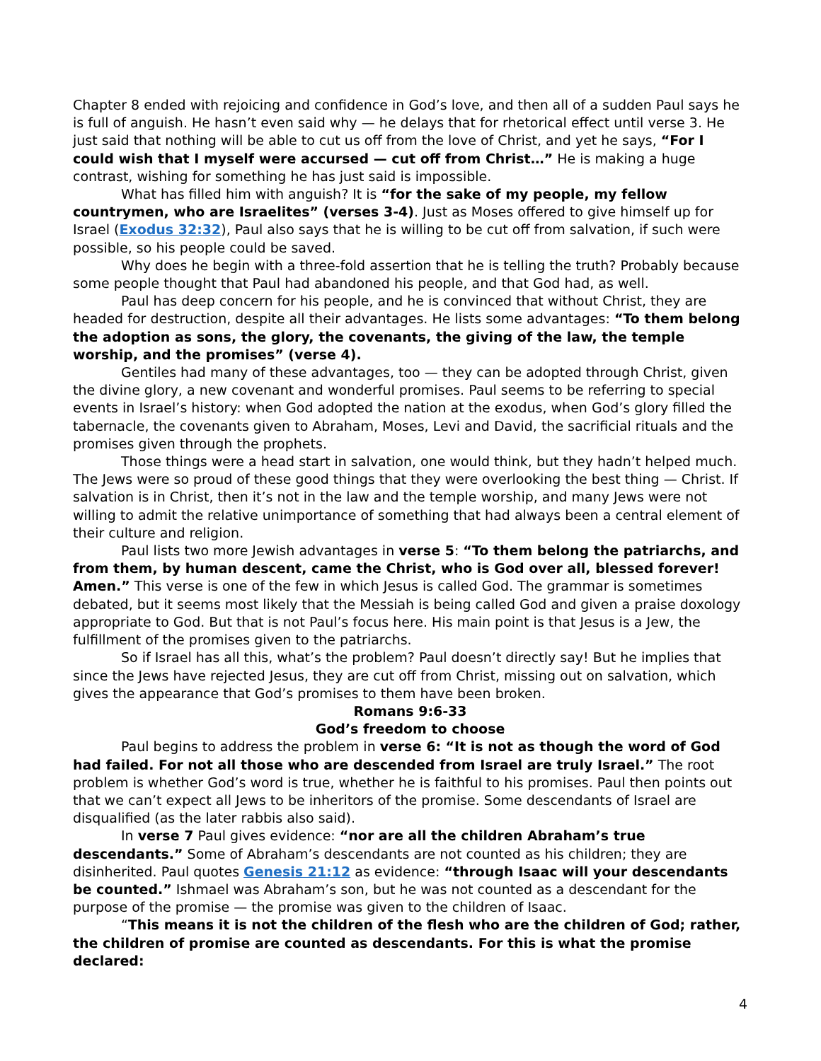Chapter 8 ended with rejoicing and confidence in God’s love, and then all of a sudden Paul says he is full of anguish. He hasn’t even said why — he delays that for rhetorical effect until verse 3. He just said that nothing will be able to cut us off from the love of Christ, and yet he says, “For I could wish that I myself were accursed — cut off from Christ…” He is making a huge contrast, wishing for something he has just said is impossible.
What has filled him with anguish? It is “for the sake of my people, my fellow countrymen, who are Israelites” (verses 3-4). Just as Moses offered to give himself up for Israel (Exodus 32:32), Paul also says that he is willing to be cut off from salvation, if such were possible, so his people could be saved.
Why does he begin with a three-fold assertion that he is telling the truth? Probably because some people thought that Paul had abandoned his people, and that God had, as well.
Paul has deep concern for his people, and he is convinced that without Christ, they are headed for destruction, despite all their advantages. He lists some advantages: “To them belong the adoption as sons, the glory, the covenants, the giving of the law, the temple worship, and the promises” (verse 4).
Gentiles had many of these advantages, too — they can be adopted through Christ, given the divine glory, a new covenant and wonderful promises. Paul seems to be referring to special events in Israel’s history: when God adopted the nation at the exodus, when God’s glory filled the tabernacle, the covenants given to Abraham, Moses, Levi and David, the sacrificial rituals and the promises given through the prophets.
Those things were a head start in salvation, one would think, but they hadn’t helped much. The Jews were so proud of these good things that they were overlooking the best thing — Christ. If salvation is in Christ, then it’s not in the law and the temple worship, and many Jews were not willing to admit the relative unimportance of something that had always been a central element of their culture and religion.
Paul lists two more Jewish advantages in verse 5: “To them belong the patriarchs, and from them, by human descent, came the Christ, who is God over all, blessed forever! Amen.” This verse is one of the few in which Jesus is called God. The grammar is sometimes debated, but it seems most likely that the Messiah is being called God and given a praise doxology appropriate to God. But that is not Paul’s focus here. His main point is that Jesus is a Jew, the fulfillment of the promises given to the patriarchs.
So if Israel has all this, what’s the problem? Paul doesn’t directly say! But he implies that since the Jews have rejected Jesus, they are cut off from Christ, missing out on salvation, which gives the appearance that God’s promises to them have been broken.
Romans 9:6-33
God’s freedom to choose
Paul begins to address the problem in verse 6: “It is not as though the word of God had failed. For not all those who are descended from Israel are truly Israel.” The root problem is whether God’s word is true, whether he is faithful to his promises. Paul then points out that we can’t expect all Jews to be inheritors of the promise. Some descendants of Israel are disqualified (as the later rabbis also said).
In verse 7 Paul gives evidence: “nor are all the children Abraham’s true descendants.” Some of Abraham’s descendants are not counted as his children; they are disinherited. Paul quotes Genesis 21:12 as evidence: “through Isaac will your descendants be counted.” Ishmael was Abraham’s son, but he was not counted as a descendant for the purpose of the promise — the promise was given to the children of Isaac.
“This means it is not the children of the flesh who are the children of God; rather, the children of promise are counted as descendants. For this is what the promise declared:
4